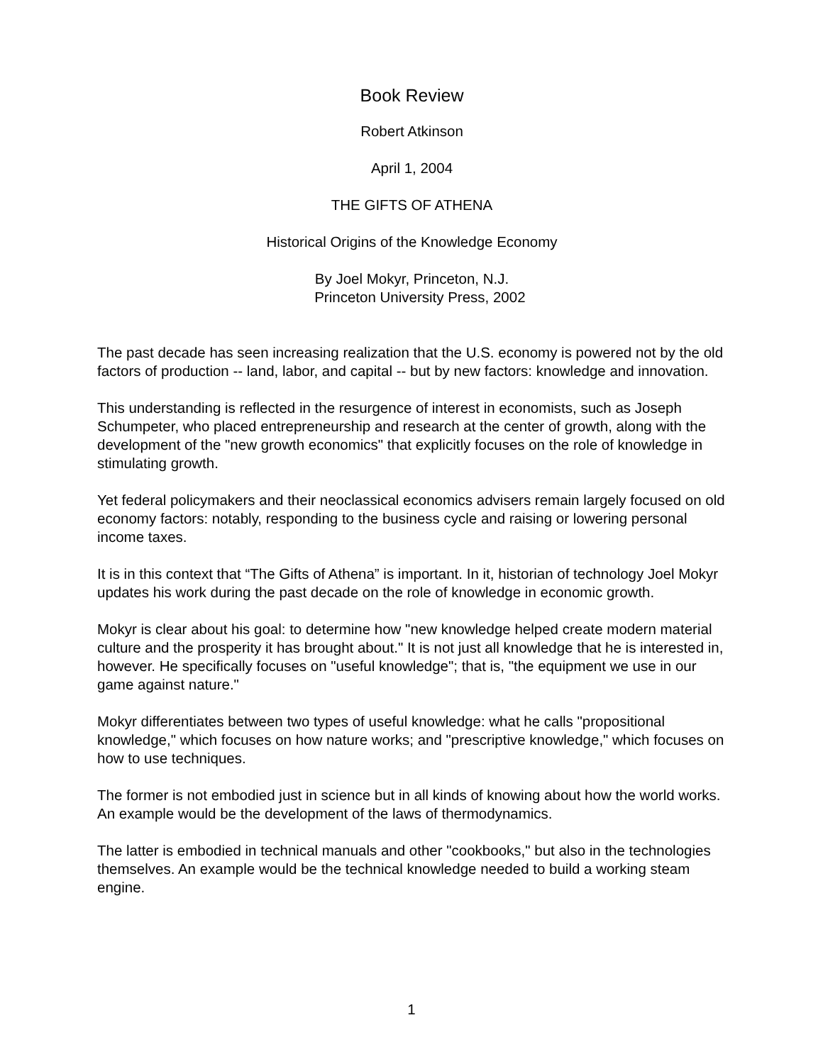Book Review
Robert Atkinson
April 1, 2004
THE GIFTS OF ATHENA
Historical Origins of the Knowledge Economy
By Joel Mokyr, Princeton, N.J.
Princeton University Press, 2002
The past decade has seen increasing realization that the U.S. economy is powered not by the old factors of production -- land, labor, and capital -- but by new factors: knowledge and innovation.
This understanding is reflected in the resurgence of interest in economists, such as Joseph Schumpeter, who placed entrepreneurship and research at the center of growth, along with the development of the "new growth economics" that explicitly focuses on the role of knowledge in stimulating growth.
Yet federal policymakers and their neoclassical economics advisers remain largely focused on old economy factors: notably, responding to the business cycle and raising or lowering personal income taxes.
It is in this context that “The Gifts of Athena” is important. In it, historian of technology Joel Mokyr updates his work during the past decade on the role of knowledge in economic growth.
Mokyr is clear about his goal: to determine how "new knowledge helped create modern material culture and the prosperity it has brought about." It is not just all knowledge that he is interested in, however. He specifically focuses on "useful knowledge"; that is, "the equipment we use in our game against nature."
Mokyr differentiates between two types of useful knowledge: what he calls "propositional knowledge," which focuses on how nature works; and "prescriptive knowledge," which focuses on how to use techniques.
The former is not embodied just in science but in all kinds of knowing about how the world works. An example would be the development of the laws of thermodynamics.
The latter is embodied in technical manuals and other "cookbooks," but also in the technologies themselves. An example would be the technical knowledge needed to build a working steam engine.
1